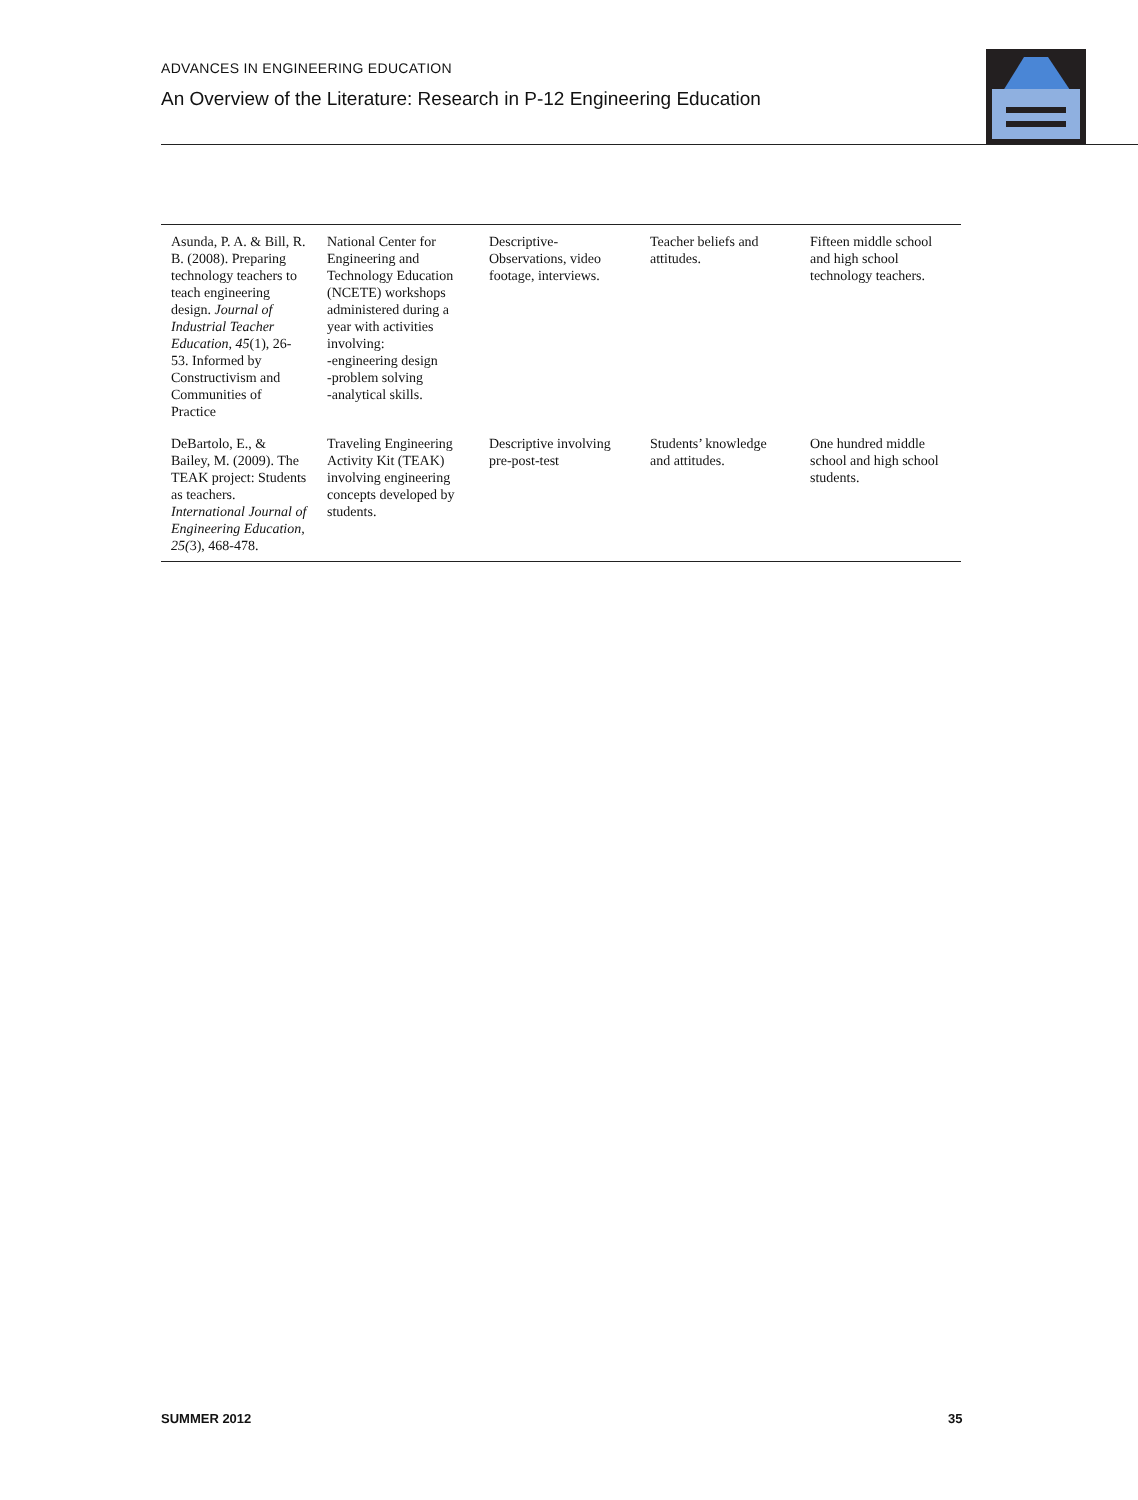ADVANCES IN ENGINEERING EDUCATION
An Overview of the Literature: Research in P-12 Engineering Education
| Asunda, P. A. & Bill, R. B. (2008). Preparing technology teachers to teach engineering design. Journal of Industrial Teacher Education, 45 (1), 26-53. Informed by Constructivism and Communities of Practice | National Center for Engineering and Technology Education (NCETE) workshops administered during a year with activities involving: -engineering design -problem solving -analytical skills. | Descriptive-Observations, video footage, interviews. | Teacher beliefs and attitudes. | Fifteen middle school and high school technology teachers. |
| DeBartolo, E., & Bailey, M. (2009). The TEAK project: Students as teachers. International Journal of Engineering Education, 25( 3), 468-478. | Traveling Engineering Activity Kit (TEAK) involving engineering concepts developed by students. | Descriptive involving pre-post-test | Students’ knowledge and attitudes. | One hundred middle school and high school students. |
SUMMER 2012 35